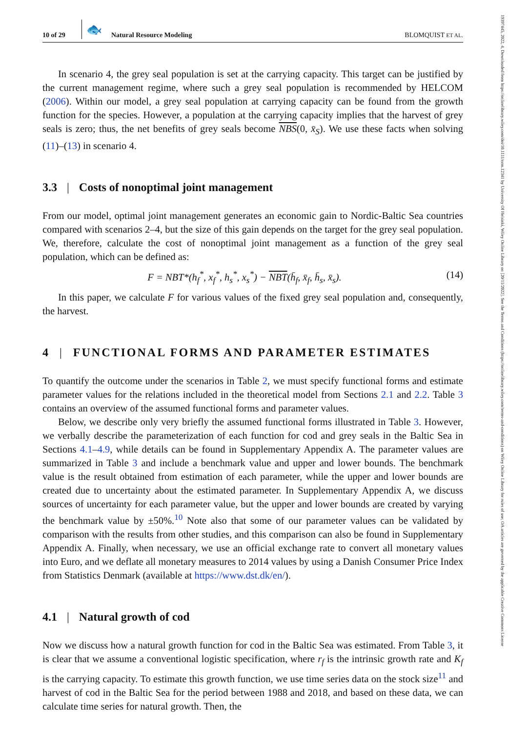10 of 29 🐟 Natural Resource Modeling BLOMQUIST ET AL.
In scenario 4, the grey seal population is set at the carrying capacity. This target can be justified by the current management regime, where such a grey seal population is re­commended by HELCOM (2006). Within our model, a grey seal population at carrying capacity can be found from the growth function for the species. However, a population at the carrying capacity implies that the harvest of grey seals is zero; thus, the net benefits of grey seals become NBS(0, x̄<sub>S</sub>). We use these facts when solving (11)–(13) in scenario 4.
3.3 | Costs of nonoptimal joint management
From our model, optimal joint management generates an economic gain to Nordic-Baltic Sea countries compared with scenarios 2–4, but the size of this gain depends on the target for the grey seal population. We, therefore, calculate the cost of nonoptimal joint management as a function of the grey seal population, which can be defined as:
F = NBT*(h<sub>f</sub><sup>*</sup>, x<sub>f</sub><sup>*</sup>, h<sub>s</sub><sup>*</sup>, x<sub>s</sub><sup>*</sup>) − NBT(h̄<sub>f</sub>, x̄<sub>f</sub>, h̄<sub>s</sub>, x̄<sub>s</sub>). (14)
In this paper, we calculate F for various values of the fixed grey seal population and, consequently, the harvest.
4 | FUNCTIONAL FORMS AND PARAMETER ESTIMATES
To quantify the outcome under the scenarios in Table 2, we must specify functional forms and estimate parameter values for the relations included in the theoretical model from Sections 2.1 and 2.2. Table 3 contains an overview of the assumed functional forms and parameter values.
Below, we describe only very briefly the assumed functional forms illustrated in Table 3. However, we verbally describe the parameterization of each function for cod and grey seals in the Baltic Sea in Sections 4.1–4.9, while details can be found in Supplementary Appendix A. The parameter values are summarized in Table 3 and include a benchmark value and upper and lower bounds. The benchmark value is the result obtained from estimation of each parameter, while the upper and lower bounds are created due to uncertainty about the esti­mated parameter. In Supplementary Appendix A, we discuss sources of uncertainty for each parameter value, but the upper and lower bounds are created by varying the benchmark value by ±50%.<sup>10</sup> Note also that some of our parameter values can be validated by comparison with the results from other studies, and this comparison can also be found in Supplementary Appendix A. Finally, when necessary, we use an official exchange rate to convert all monetary values into Euro, and we deflate all monetary measures to 2014 values by using a Danish Consumer Price Index from Statistics Denmark (available at https://www.dst.dk/en/).
4.1 | Natural growth of cod
Now we discuss how a natural growth function for cod in the Baltic Sea was estimated. From Table 3, it is clear that we assume a conventional logistic specification, where r<sub>f</sub> is the intrinsic growth rate and K<sub>f</sub> is the carrying capacity. To estimate this growth function, we use time series data on the stock size<sup>11</sup> and harvest of cod in the Baltic Sea for the period between 1988 and 2018, and based on these data, we can calculate time series for natural growth. Then, the
19397445, 2022, 4, Downloaded from https://onlinelibrary.wiley.com/doi/10.1111/nrm.12341 by University Of Helsinki, Wiley Online Library on [20/11/2022]. See the Terms and Conditions (https://onlinelibrary.wiley.com/terms-and-conditions) on Wiley Online Library for rules of use; OA articles are governed by the applicable Creative Commons License